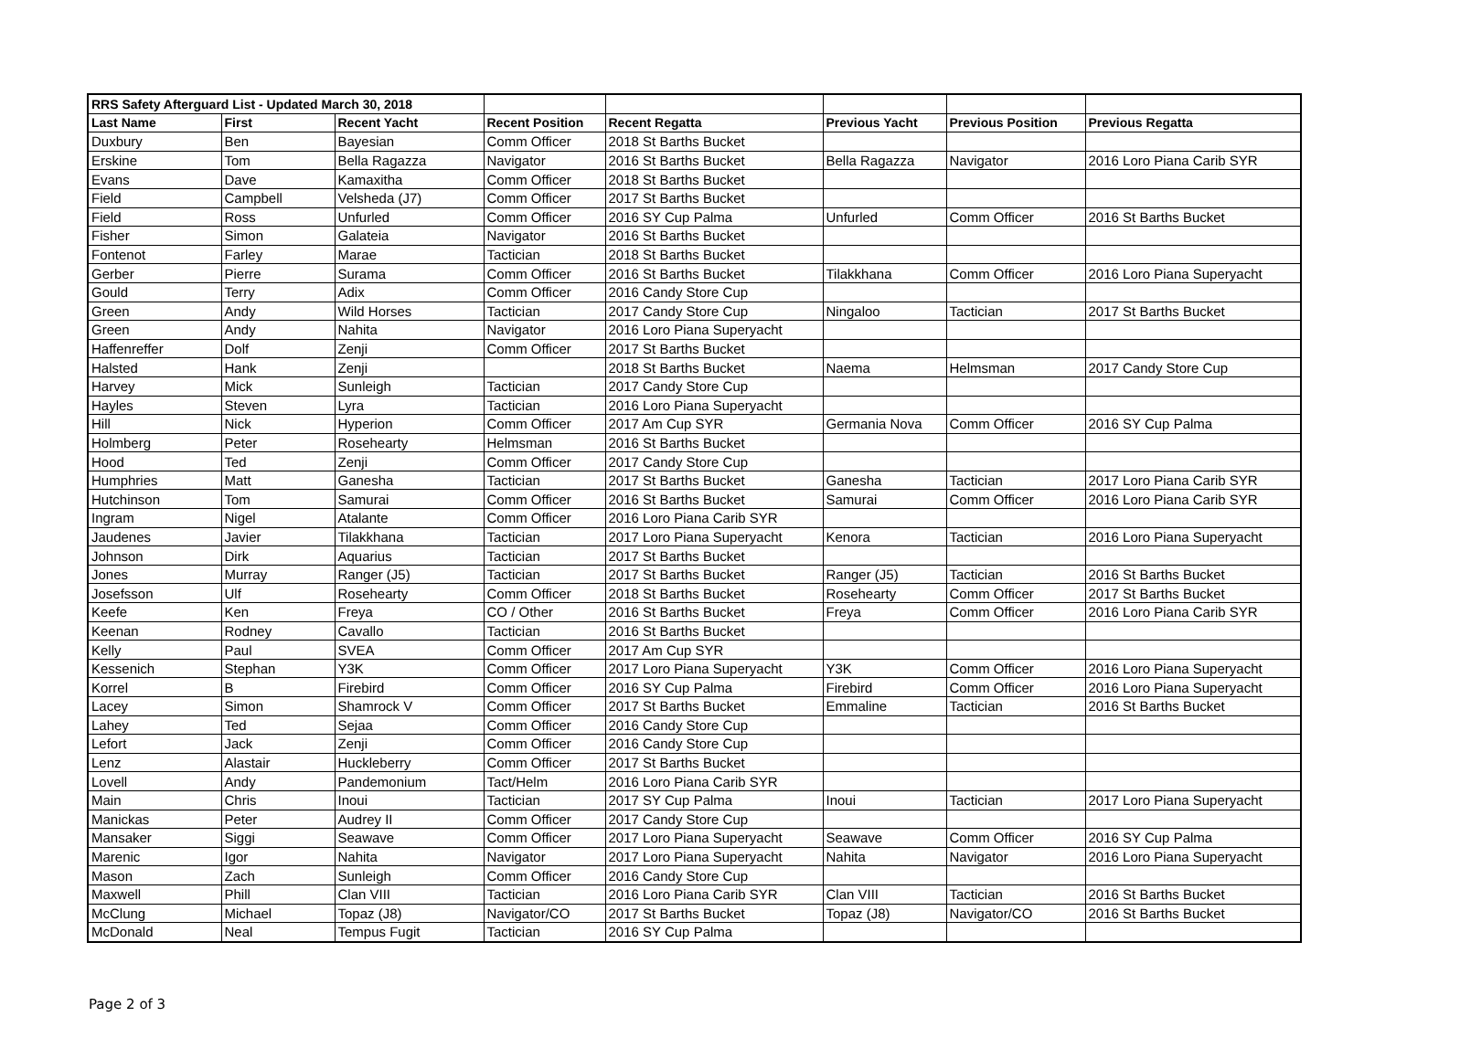| RRS Safety Afterguard List - Updated March 30, 2018 | | | | | | | |
| Last Name | First | Recent Yacht | Recent Position | Recent Regatta | Previous Yacht | Previous Position | Previous Regatta |
| Duxbury | Ben | Bayesian | Comm Officer | 2018 St Barths Bucket | | | |
| Erskine | Tom | Bella Ragazza | Navigator | 2016 St Barths Bucket | Bella Ragazza | Navigator | 2016 Loro Piana Carib SYR |
| Evans | Dave | Kamaxitha | Comm Officer | 2018 St Barths Bucket | | | |
| Field | Campbell | Velsheda (J7) | Comm Officer | 2017 St Barths Bucket | | | |
| Field | Ross | Unfurled | Comm Officer | 2016 SY Cup Palma | Unfurled | Comm Officer | 2016 St Barths Bucket |
| Fisher | Simon | Galateia | Navigator | 2016 St Barths Bucket | | | |
| Fontenot | Farley | Marae | Tactician | 2018 St Barths Bucket | | | |
| Gerber | Pierre | Surama | Comm Officer | 2016 St Barths Bucket | Tilakkhana | Comm Officer | 2016 Loro Piana Superyacht |
| Gould | Terry | Adix | Comm Officer | 2016 Candy Store Cup | | | |
| Green | Andy | Wild Horses | Tactician | 2017 Candy Store Cup | Ningaloo | Tactician | 2017 St Barths Bucket |
| Green | Andy | Nahita | Navigator | 2016 Loro Piana Superyacht | | | |
| Haffenreffer | Dolf | Zenji | Comm Officer | 2017 St Barths Bucket | | | |
| Halsted | Hank | Zenji | | 2018 St Barths Bucket | Naema | Helmsman | 2017 Candy Store Cup |
| Harvey | Mick | Sunleigh | Tactician | 2017 Candy Store Cup | | | |
| Hayles | Steven | Lyra | Tactician | 2016 Loro Piana Superyacht | | | |
| Hill | Nick | Hyperion | Comm Officer | 2017 Am Cup SYR | Germania Nova | Comm Officer | 2016 SY Cup Palma |
| Holmberg | Peter | Rosehearty | Helmsman | 2016 St Barths Bucket | | | |
| Hood | Ted | Zenji | Comm Officer | 2017 Candy Store Cup | | | |
| Humphries | Matt | Ganesha | Tactician | 2017 St Barths Bucket | Ganesha | Tactician | 2017 Loro Piana Carib SYR |
| Hutchinson | Tom | Samurai | Comm Officer | 2016 St Barths Bucket | Samurai | Comm Officer | 2016 Loro Piana Carib SYR |
| Ingram | Nigel | Atalante | Comm Officer | 2016 Loro Piana Carib SYR | | | |
| Jaudenes | Javier | Tilakkhana | Tactician | 2017 Loro Piana Superyacht | Kenora | Tactician | 2016 Loro Piana Superyacht |
| Johnson | Dirk | Aquarius | Tactician | 2017 St Barths Bucket | | | |
| Jones | Murray | Ranger (J5) | Tactician | 2017 St Barths Bucket | Ranger (J5) | Tactician | 2016 St Barths Bucket |
| Josefsson | Ulf | Rosehearty | Comm Officer | 2018 St Barths Bucket | Rosehearty | Comm Officer | 2017 St Barths Bucket |
| Keefe | Ken | Freya | CO / Other | 2016 St Barths Bucket | Freya | Comm Officer | 2016 Loro Piana Carib SYR |
| Keenan | Rodney | Cavallo | Tactician | 2016 St Barths Bucket | | | |
| Kelly | Paul | SVEA | Comm Officer | 2017 Am Cup SYR | | | |
| Kessenich | Stephan | Y3K | Comm Officer | 2017 Loro Piana Superyacht | Y3K | Comm Officer | 2016 Loro Piana Superyacht |
| Korrel | B | Firebird | Comm Officer | 2016 SY Cup Palma | Firebird | Comm Officer | 2016 Loro Piana Superyacht |
| Lacey | Simon | Shamrock V | Comm Officer | 2017 St Barths Bucket | Emmaline | Tactician | 2016 St Barths Bucket |
| Lahey | Ted | Sejaa | Comm Officer | 2016 Candy Store Cup | | | |
| Lefort | Jack | Zenji | Comm Officer | 2016 Candy Store Cup | | | |
| Lenz | Alastair | Huckleberry | Comm Officer | 2017 St Barths Bucket | | | |
| Lovell | Andy | Pandemonium | Tact/Helm | 2016 Loro Piana Carib SYR | | | |
| Main | Chris | Inoui | Tactician | 2017 SY Cup Palma | Inoui | Tactician | 2017 Loro Piana Superyacht |
| Manickas | Peter | Audrey II | Comm Officer | 2017 Candy Store Cup | | | |
| Mansaker | Siggi | Seawave | Comm Officer | 2017 Loro Piana Superyacht | Seawave | Comm Officer | 2016 SY Cup Palma |
| Marenic | Igor | Nahita | Navigator | 2017 Loro Piana Superyacht | Nahita | Navigator | 2016 Loro Piana Superyacht |
| Mason | Zach | Sunleigh | Comm Officer | 2016 Candy Store Cup | | | |
| Maxwell | Phill | Clan VIII | Tactician | 2016 Loro Piana Carib SYR | Clan VIII | Tactician | 2016 St Barths Bucket |
| McClung | Michael | Topaz (J8) | Navigator/CO | 2017 St Barths Bucket | Topaz (J8) | Navigator/CO | 2016 St Barths Bucket |
| McDonald | Neal | Tempus Fugit | Tactician | 2016 SY Cup Palma | | | |
Page 2 of 3